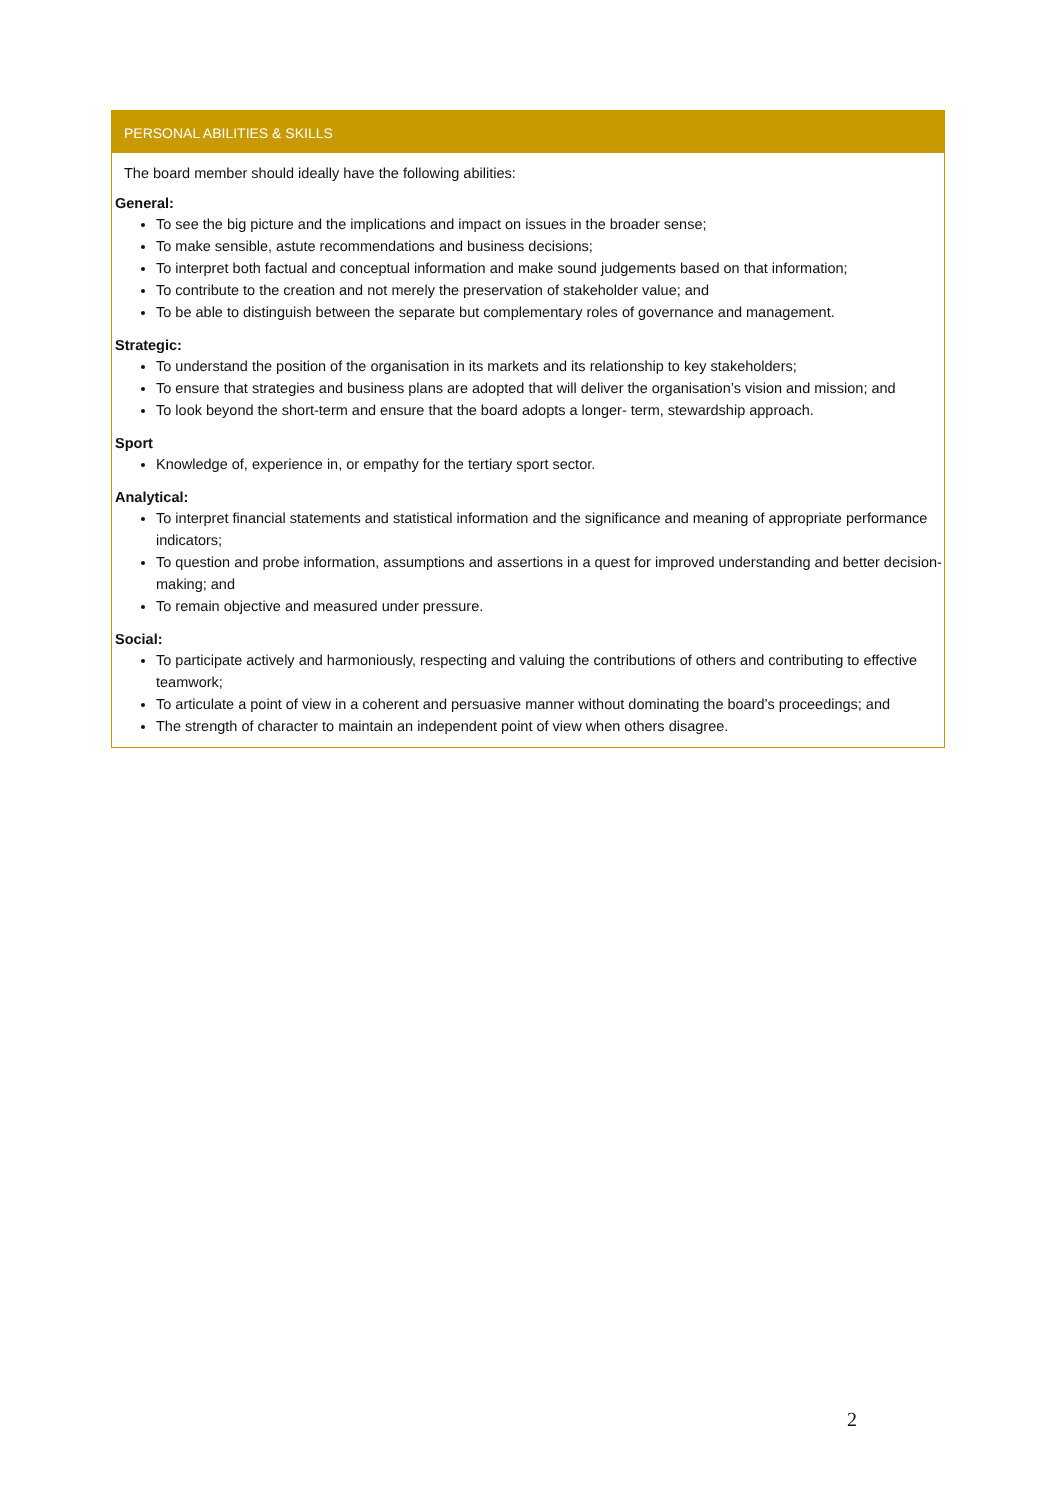PERSONAL ABILITIES & SKILLS
The board member should ideally have the following abilities:
General:
To see the big picture and the implications and impact on issues in the broader sense;
To make sensible, astute recommendations and business decisions;
To interpret both factual and conceptual information and make sound judgements based on that information;
To contribute to the creation and not merely the preservation of stakeholder value; and
To be able to distinguish between the separate but complementary roles of governance and management.
Strategic:
To understand the position of the organisation in its markets and its relationship to key stakeholders;
To ensure that strategies and business plans are adopted that will deliver the organisation’s vision and mission; and
To look beyond the short-term and ensure that the board adopts a longer- term, stewardship approach.
Sport
Knowledge of, experience in, or empathy for the tertiary sport sector.
Analytical:
To interpret financial statements and statistical information and the significance and meaning of appropriate performance indicators;
To question and probe information, assumptions and assertions in a quest for improved understanding and better decision-making; and
To remain objective and measured under pressure.
Social:
To participate actively and harmoniously, respecting and valuing the contributions of others and contributing to effective teamwork;
To articulate a point of view in a coherent and persuasive manner without dominating the board’s proceedings; and
The strength of character to maintain an independent point of view when others disagree.
2